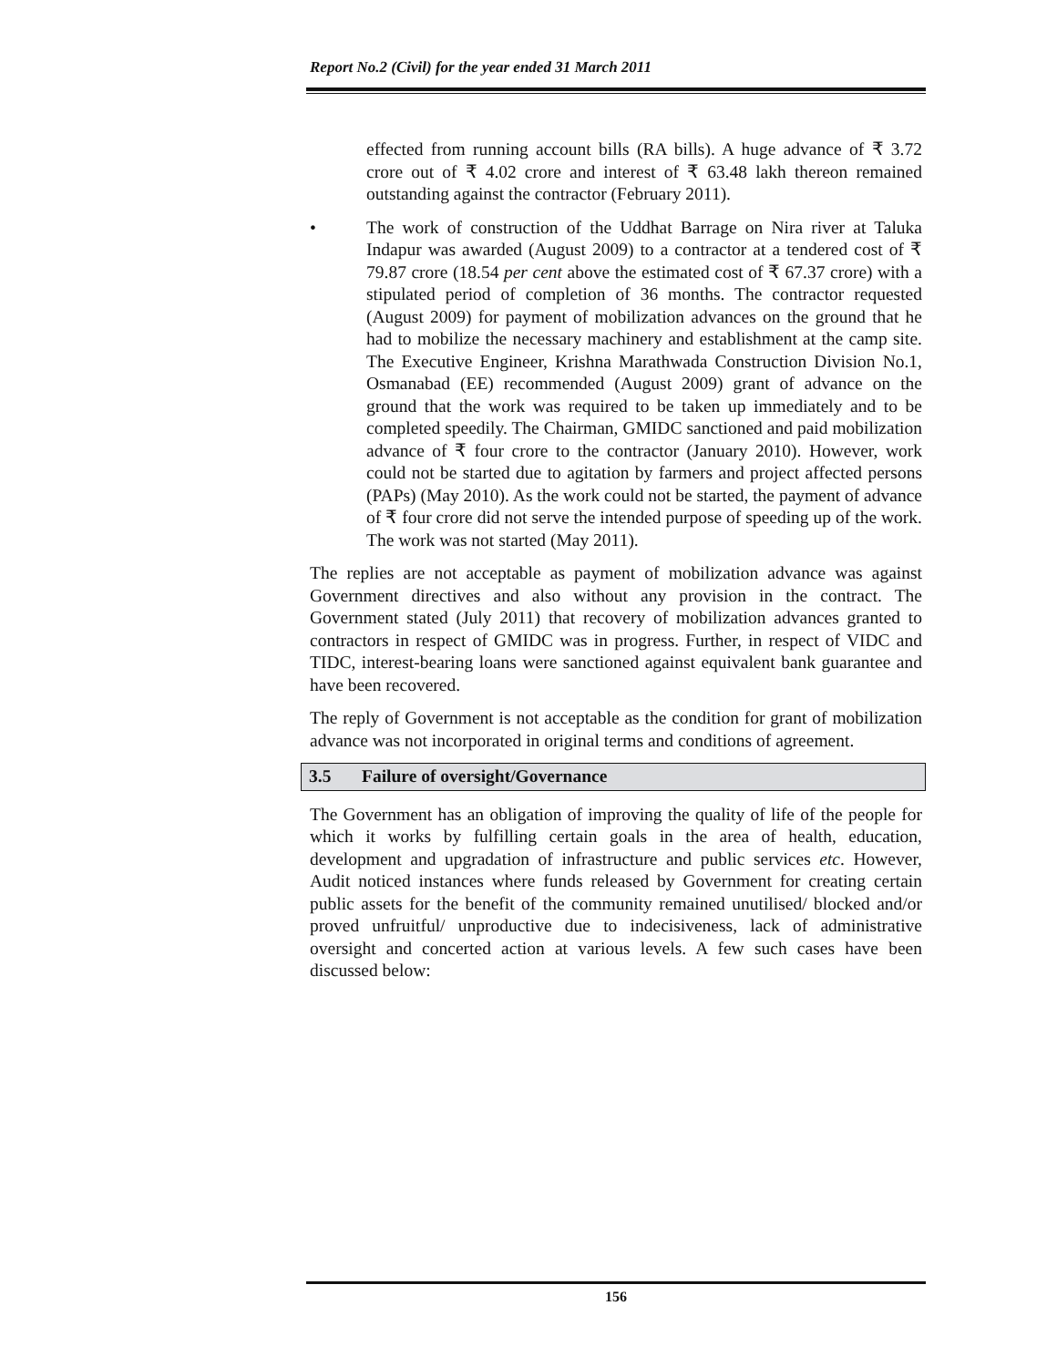Report No.2 (Civil) for the year ended 31 March 2011
effected from running account bills (RA bills). A huge advance of ₹ 3.72 crore out of ₹ 4.02 crore and interest of ₹ 63.48 lakh thereon remained outstanding against the contractor (February 2011).
• The work of construction of the Uddhat Barrage on Nira river at Taluka Indapur was awarded (August 2009) to a contractor at a tendered cost of ₹ 79.87 crore (18.54 per cent above the estimated cost of ₹ 67.37 crore) with a stipulated period of completion of 36 months. The contractor requested (August 2009) for payment of mobilization advances on the ground that he had to mobilize the necessary machinery and establishment at the camp site. The Executive Engineer, Krishna Marathwada Construction Division No.1, Osmanabad (EE) recommended (August 2009) grant of advance on the ground that the work was required to be taken up immediately and to be completed speedily. The Chairman, GMIDC sanctioned and paid mobilization advance of ₹ four crore to the contractor (January 2010). However, work could not be started due to agitation by farmers and project affected persons (PAPs) (May 2010). As the work could not be started, the payment of advance of ₹ four crore did not serve the intended purpose of speeding up of the work. The work was not started (May 2011).
The replies are not acceptable as payment of mobilization advance was against Government directives and also without any provision in the contract. The Government stated (July 2011) that recovery of mobilization advances granted to contractors in respect of GMIDC was in progress. Further, in respect of VIDC and TIDC, interest-bearing loans were sanctioned against equivalent bank guarantee and have been recovered.
The reply of Government is not acceptable as the condition for grant of mobilization advance was not incorporated in original terms and conditions of agreement.
3.5 Failure of oversight/Governance
The Government has an obligation of improving the quality of life of the people for which it works by fulfilling certain goals in the area of health, education, development and upgradation of infrastructure and public services etc. However, Audit noticed instances where funds released by Government for creating certain public assets for the benefit of the community remained unutilised/ blocked and/or proved unfruitful/ unproductive due to indecisiveness, lack of administrative oversight and concerted action at various levels. A few such cases have been discussed below:
156